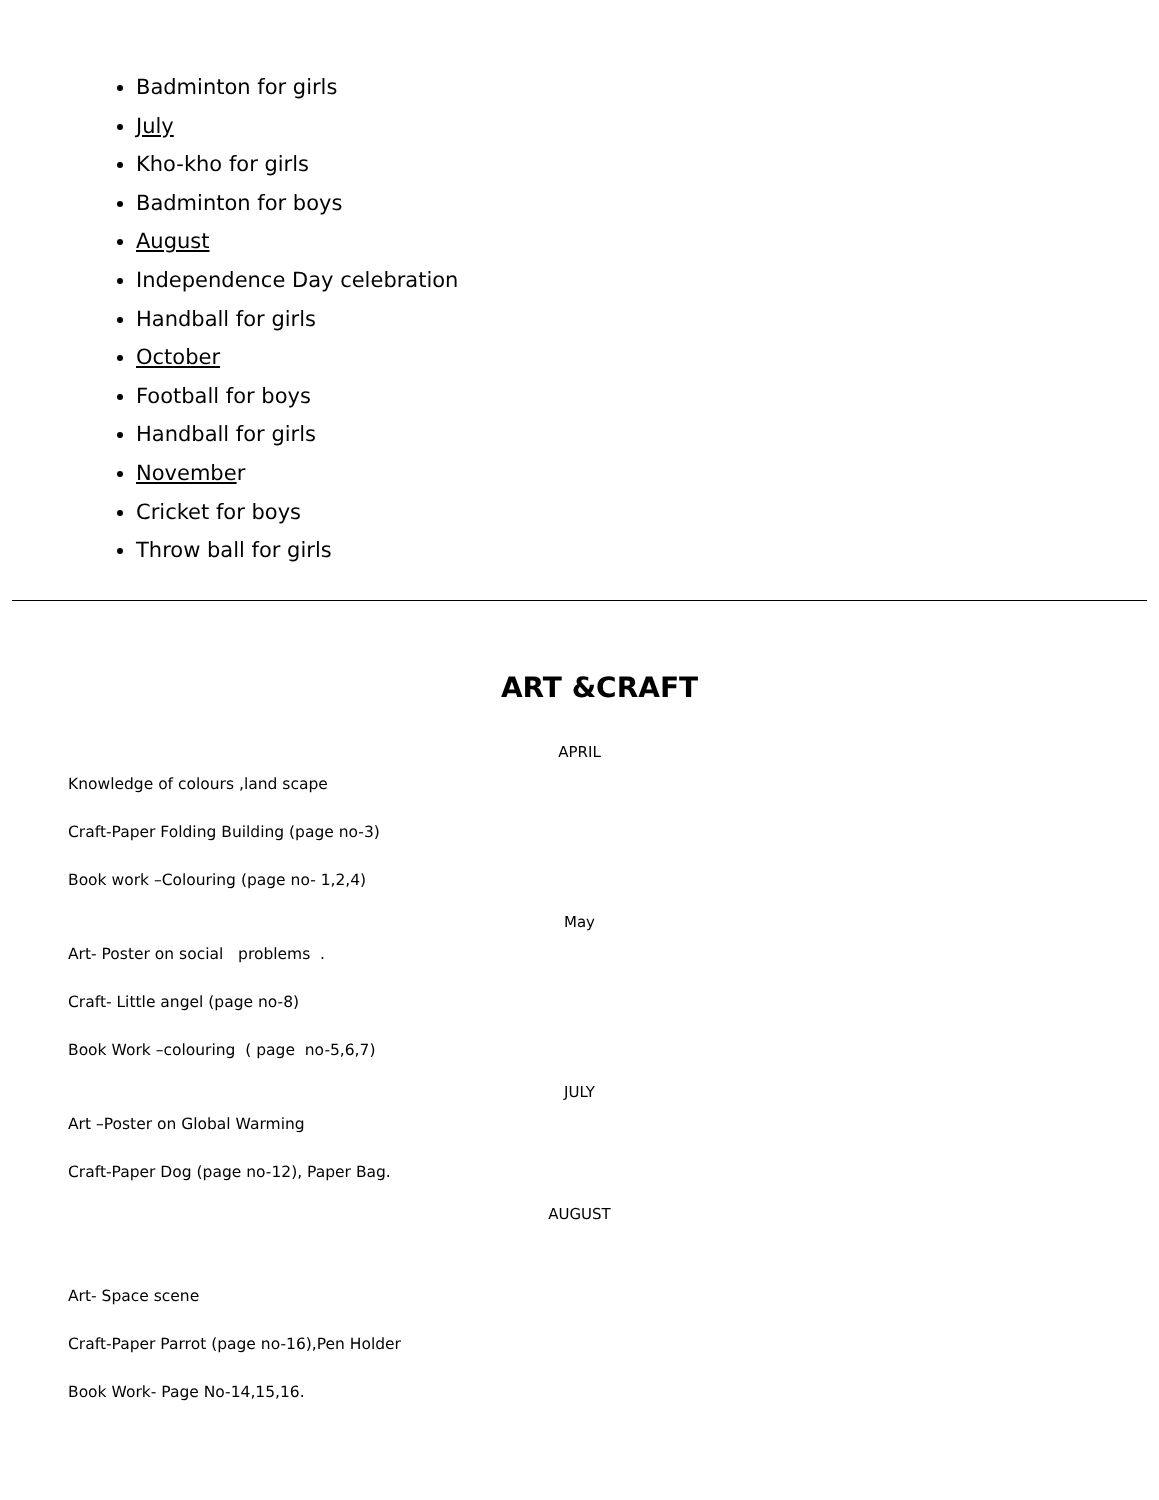Badminton for girls
July
Kho-kho for girls
Badminton for boys
August
Independence Day celebration
Handball for girls
October
Football for boys
Handball for girls
November
Cricket for boys
Throw ball for girls
ART &CRAFT
APRIL
Knowledge of colours ,land scape
Craft-Paper Folding Building (page no-3)
Book work –Colouring (page no- 1,2,4)
May
Art- Poster on social problems .
Craft- Little angel (page no-8)
Book Work –colouring ( page no-5,6,7)
JULY
Art –Poster on Global Warming
Craft-Paper Dog (page no-12), Paper Bag.
AUGUST
Art- Space scene
Craft-Paper Parrot (page no-16),Pen Holder
Book Work- Page No-14,15,16.